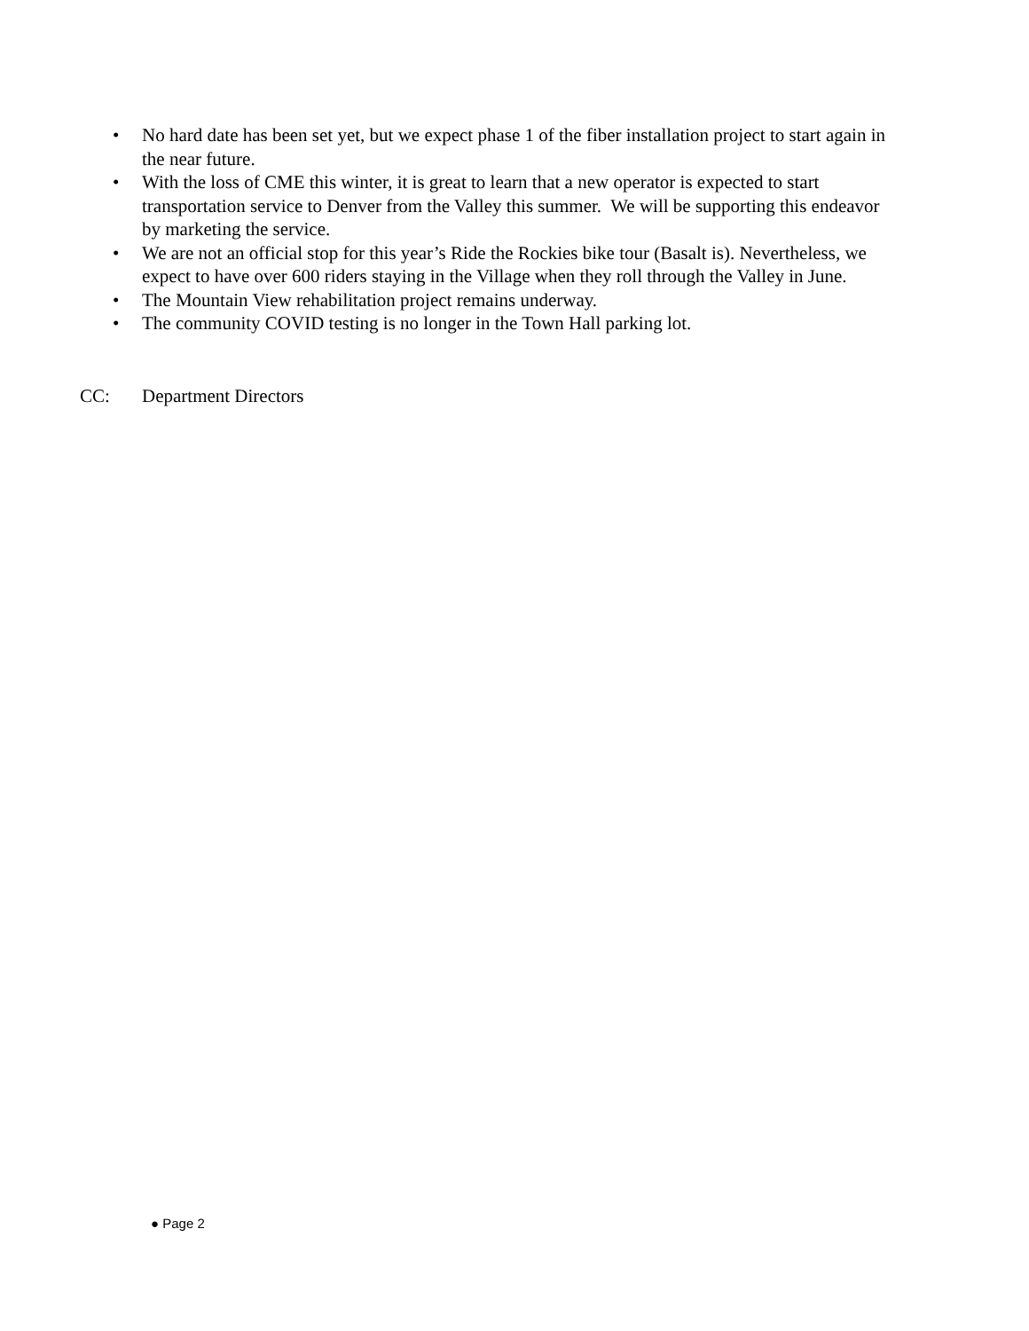• No hard date has been set yet, but we expect phase 1 of the fiber installation project to start again in the near future.
• With the loss of CME this winter, it is great to learn that a new operator is expected to start transportation service to Denver from the Valley this summer. We will be supporting this endeavor by marketing the service.
• We are not an official stop for this year’s Ride the Rockies bike tour (Basalt is). Nevertheless, we expect to have over 600 riders staying in the Village when they roll through the Valley in June.
• The Mountain View rehabilitation project remains underway.
• The community COVID testing is no longer in the Town Hall parking lot.
CC: Department Directors
● Page 2